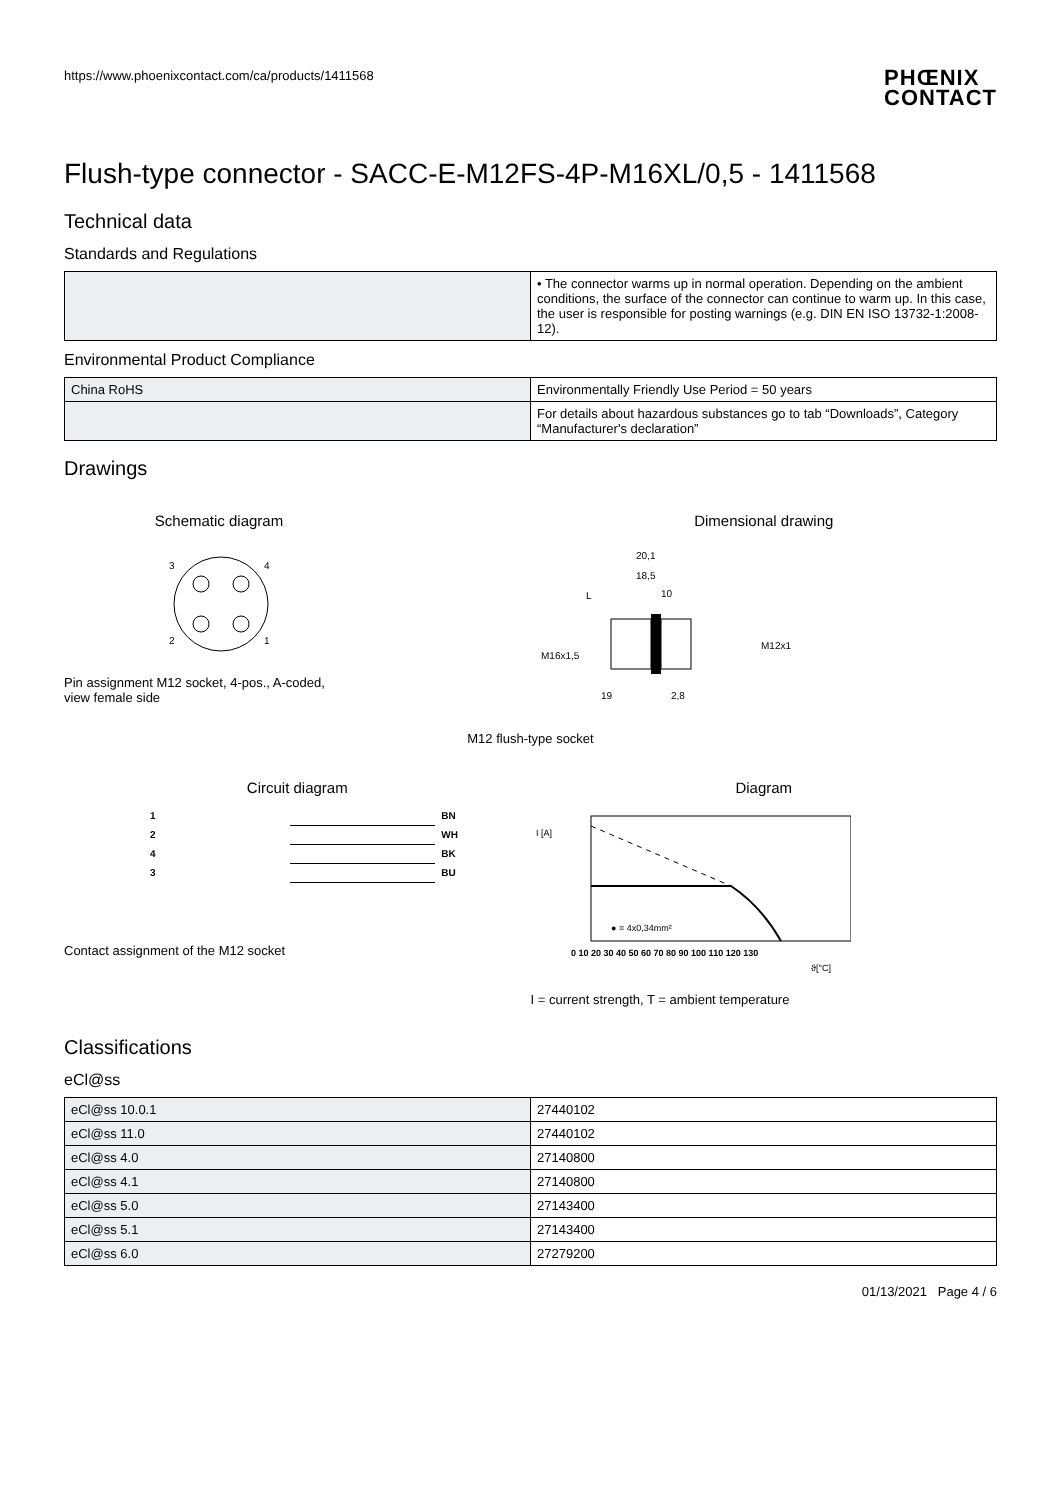https://www.phoenixcontact.com/ca/products/1411568 PHŒNIX
CONTACT
Flush-type connector - SACC-E-M12FS-4P-M16XL/0,5 - 1411568
Technical data
Standards and Regulations
| | • The connector warms up in normal operation. Depending on the ambient conditions, the surface of the connector can continue to warm up. In this case, the user is responsible for posting warnings (e.g. DIN EN ISO 13732-1:2008-12). |
Environmental Product Compliance
| China RoHS | Environmentally Friendly Use Period = 50 years |
| | For details about hazardous substances go to tab “Downloads”, Category “Manufacturer's declaration” |
Drawings
Schematic diagram
3
4
2
1
Pin assignment M12 socket, 4-pos., A-coded,
view female side
Dimensional drawing
20,1
18,5
10
L
M16x1,5
M12x1
19
2,8
M12 flush-type socket
Circuit diagram
| 1 | | BN |
| 2 | | WH |
| 4 | | BK |
| 3 | | BU |
Contact assignment of the M12 socket
Diagram
I [A]
0 10 20 30 40 50 60 70 80 90 100 110 120 130
ϑ[°C]
● = 4x0,34mm²
I = current strength, T = ambient temperature
Classifications
eCl@ss
| eCl@ss 10.0.1 | 27440102 |
| eCl@ss 11.0 | 27440102 |
| eCl@ss 4.0 | 27140800 |
| eCl@ss 4.1 | 27140800 |
| eCl@ss 5.0 | 27143400 |
| eCl@ss 5.1 | 27143400 |
| eCl@ss 6.0 | 27279200 |
01/13/2021 Page 4 / 6